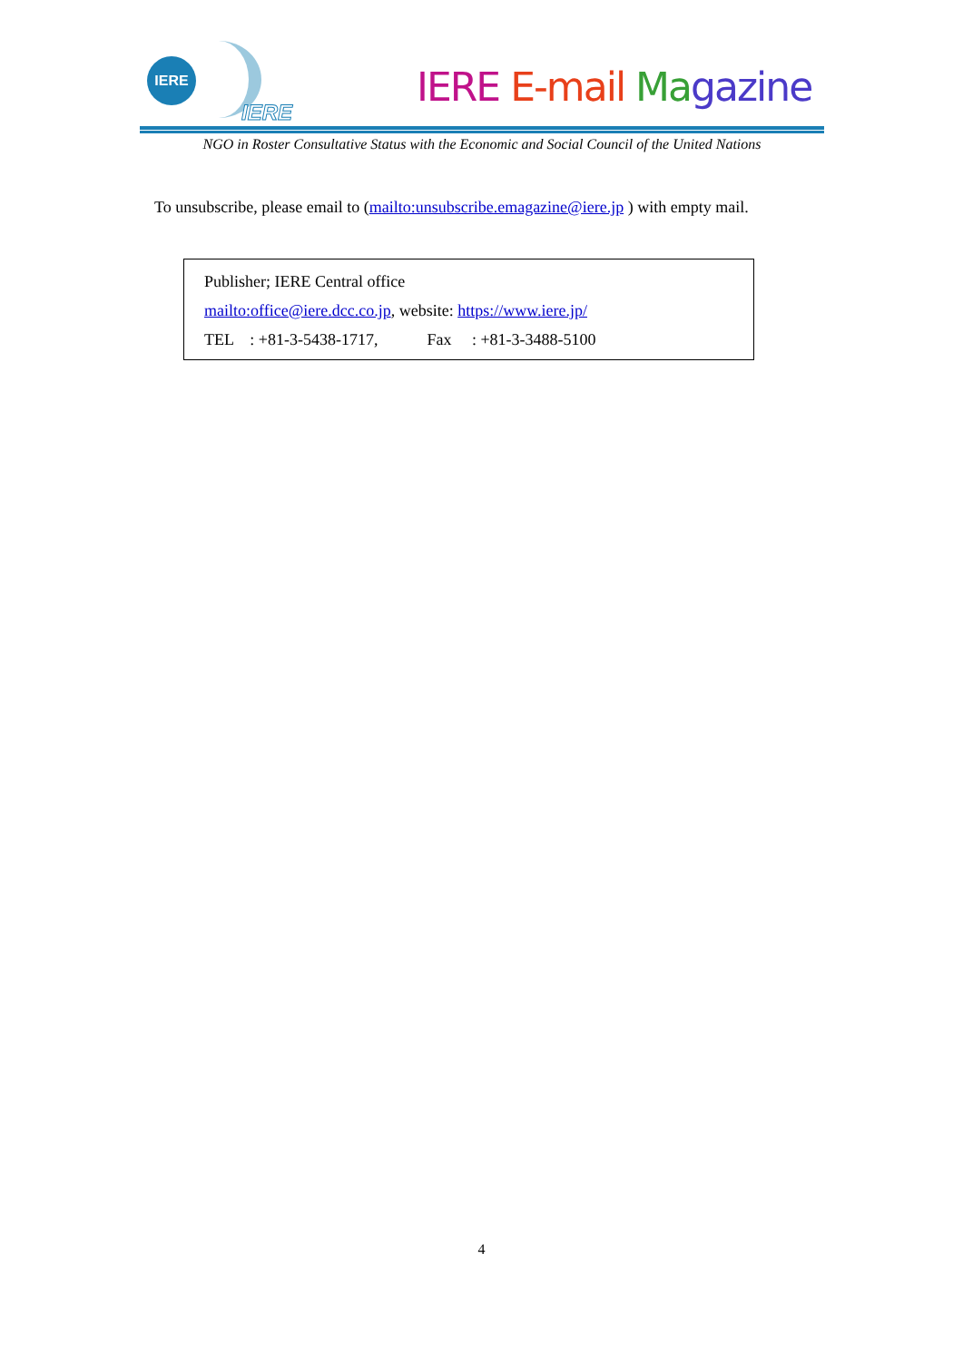IERE
IERE
IERE E-mail Ma gazine
NGO in Roster Consultative Status with the Economic and Social Council of the United Nations
To unsubscribe, please email to (mailto:unsubscribe.emagazine@iere.jp ) with empty mail.
Publisher; IERE Central office
mailto:office@iere.dcc.co.jp, website: https://www.iere.jp/
TEL : +81-3-5438-1717, Fax : +81-3-3488-5100
4